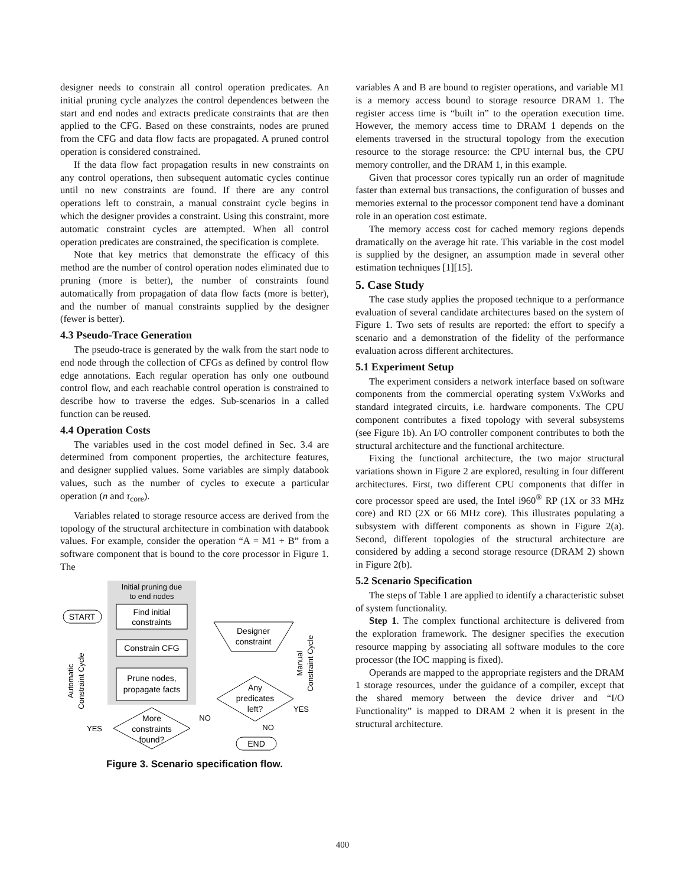designer needs to constrain all control operation predicates. An initial pruning cycle analyzes the control dependences between the start and end nodes and extracts predicate constraints that are then applied to the CFG. Based on these constraints, nodes are pruned from the CFG and data flow facts are propagated. A pruned control operation is considered constrained.
If the data flow fact propagation results in new constraints on any control operations, then subsequent automatic cycles continue until no new constraints are found. If there are any control operations left to constrain, a manual constraint cycle begins in which the designer provides a constraint. Using this constraint, more automatic constraint cycles are attempted. When all control operation predicates are constrained, the specification is complete.
Note that key metrics that demonstrate the efficacy of this method are the number of control operation nodes eliminated due to pruning (more is better), the number of constraints found automatically from propagation of data flow facts (more is better), and the number of manual constraints supplied by the designer (fewer is better).
4.3 Pseudo-Trace Generation
The pseudo-trace is generated by the walk from the start node to end node through the collection of CFGs as defined by control flow edge annotations. Each regular operation has only one outbound control flow, and each reachable control operation is constrained to describe how to traverse the edges. Sub-scenarios in a called function can be reused.
4.4 Operation Costs
The variables used in the cost model defined in Sec. 3.4 are determined from component properties, the architecture features, and designer supplied values. Some variables are simply databook values, such as the number of cycles to execute a particular operation (n and τ<sub>core</sub>).
Variables related to storage resource access are derived from the topology of the structural architecture in combination with databook values. For example, consider the operation “A = M1 + B” from a software component that is bound to the core processor in Figure 1. The
Initial pruning due
to end nodes
START
Find initial
constraints
Constrain CFG
Prune nodes,
propagate facts
More
constraints
found?
Designer
constraint
Any
predicates
left?
END
NO
NO
YES
YES
Automatic
Constraint Cycle
Manual
Constraint Cycle
Figure 3. Scenario specification flow.
variables A and B are bound to register operations, and variable M1 is a memory access bound to storage resource DRAM 1. The register access time is “built in” to the operation execution time. However, the memory access time to DRAM 1 depends on the elements traversed in the structural topology from the execution resource to the storage resource: the CPU internal bus, the CPU memory controller, and the DRAM 1, in this example.
Given that processor cores typically run an order of magnitude faster than external bus transactions, the configuration of busses and memories external to the processor component tend have a dominant role in an operation cost estimate.
The memory access cost for cached memory regions depends dramatically on the average hit rate. This variable in the cost model is supplied by the designer, an assumption made in several other estimation techniques [1][15].
5. Case Study
The case study applies the proposed technique to a performance evaluation of several candidate architectures based on the system of Figure 1. Two sets of results are reported: the effort to specify a scenario and a demonstration of the fidelity of the performance evaluation across different architectures.
5.1 Experiment Setup
The experiment considers a network interface based on software components from the commercial operating system VxWorks and standard integrated circuits, i.e. hardware components. The CPU component contributes a fixed topology with several subsystems (see Figure 1b). An I/O controller component contributes to both the structural architecture and the functional architecture.
Fixing the functional architecture, the two major structural variations shown in Figure 2 are explored, resulting in four different architectures. First, two different CPU components that differ in core processor speed are used, the Intel i960<sup>®</sup> RP (1X or 33 MHz core) and RD (2X or 66 MHz core). This illustrates populating a subsystem with different components as shown in Figure 2(a). Second, different topologies of the structural architecture are considered by adding a second storage resource (DRAM 2) shown in Figure 2(b).
5.2 Scenario Specification
The steps of Table 1 are applied to identify a characteristic subset of system functionality.
Step 1. The complex functional architecture is delivered from the exploration framework. The designer specifies the execution resource mapping by associating all software modules to the core processor (the IOC mapping is fixed).
Operands are mapped to the appropriate registers and the DRAM 1 storage resources, under the guidance of a compiler, except that the shared memory between the device driver and “I/O Functionality” is mapped to DRAM 2 when it is present in the structural architecture.
400